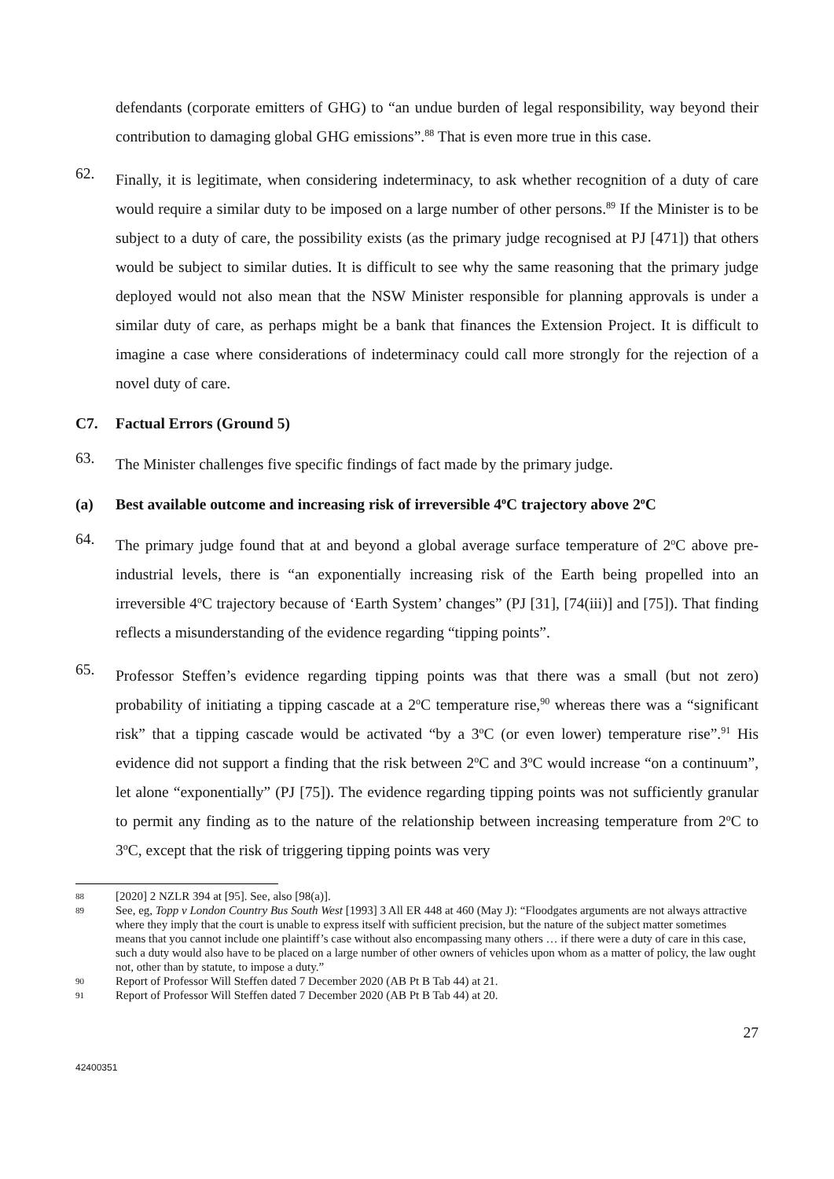defendants (corporate emitters of GHG) to “an undue burden of legal responsibility, way beyond their contribution to damaging global GHG emissions”.<sup>88</sup> That is even more true in this case.
62.
Finally, it is legitimate, when considering indeterminacy, to ask whether recognition of a duty of care would require a similar duty to be imposed on a large number of other persons.<sup>89</sup> If the Minister is to be subject to a duty of care, the possibility exists (as the primary judge recognised at PJ [471]) that others would be subject to similar duties. It is difficult to see why the same reasoning that the primary judge deployed would not also mean that the NSW Minister responsible for planning approvals is under a similar duty of care, as perhaps might be a bank that finances the Extension Project. It is difficult to imagine a case where considerations of indeterminacy could call more strongly for the rejection of a novel duty of care.
C7. Factual Errors (Ground 5)
63.
The Minister challenges five specific findings of fact made by the primary judge.
(a) Best available outcome and increasing risk of irreversible 4<sup>o</sup>C trajectory above 2<sup>o</sup>C
64.
The primary judge found that at and beyond a global average surface temperature of 2<sup>o</sup>C above pre-industrial levels, there is “an exponentially increasing risk of the Earth being propelled into an irreversible 4<sup>o</sup>C trajectory because of ‘Earth System’ changes” (PJ [31], [74(iii)] and [75]). That finding reflects a misunderstanding of the evidence regarding “tipping points”.
65.
Professor Steffen’s evidence regarding tipping points was that there was a small (but not zero) probability of initiating a tipping cascade at a 2<sup>o</sup>C temperature rise,<sup>90</sup> whereas there was a “significant risk” that a tipping cascade would be activated “by a 3<sup>o</sup>C (or even lower) temperature rise”.<sup>91</sup> His evidence did not support a finding that the risk between 2<sup>o</sup>C and 3<sup>o</sup>C would increase “on a continuum”, let alone “exponentially” (PJ [75]). The evidence regarding tipping points was not sufficiently granular to permit any finding as to the nature of the relationship between increasing temperature from 2<sup>o</sup>C to 3<sup>o</sup>C, except that the risk of triggering tipping points was very
88 [2020] 2 NZLR 394 at [95]. See, also [98(a)].
89 See, eg, Topp v London Country Bus South West [1993] 3 All ER 448 at 460 (May J): “Floodgates arguments are not always attractive where they imply that the court is unable to express itself with sufficient precision, but the nature of the subject matter sometimes means that you cannot include one plaintiff’s case without also encompassing many others … if there were a duty of care in this case, such a duty would also have to be placed on a large number of other owners of vehicles upon whom as a matter of policy, the law ought not, other than by statute, to impose a duty.”
90 Report of Professor Will Steffen dated 7 December 2020 (AB Pt B Tab 44) at 21.
91 Report of Professor Will Steffen dated 7 December 2020 (AB Pt B Tab 44) at 20.
27
42400351